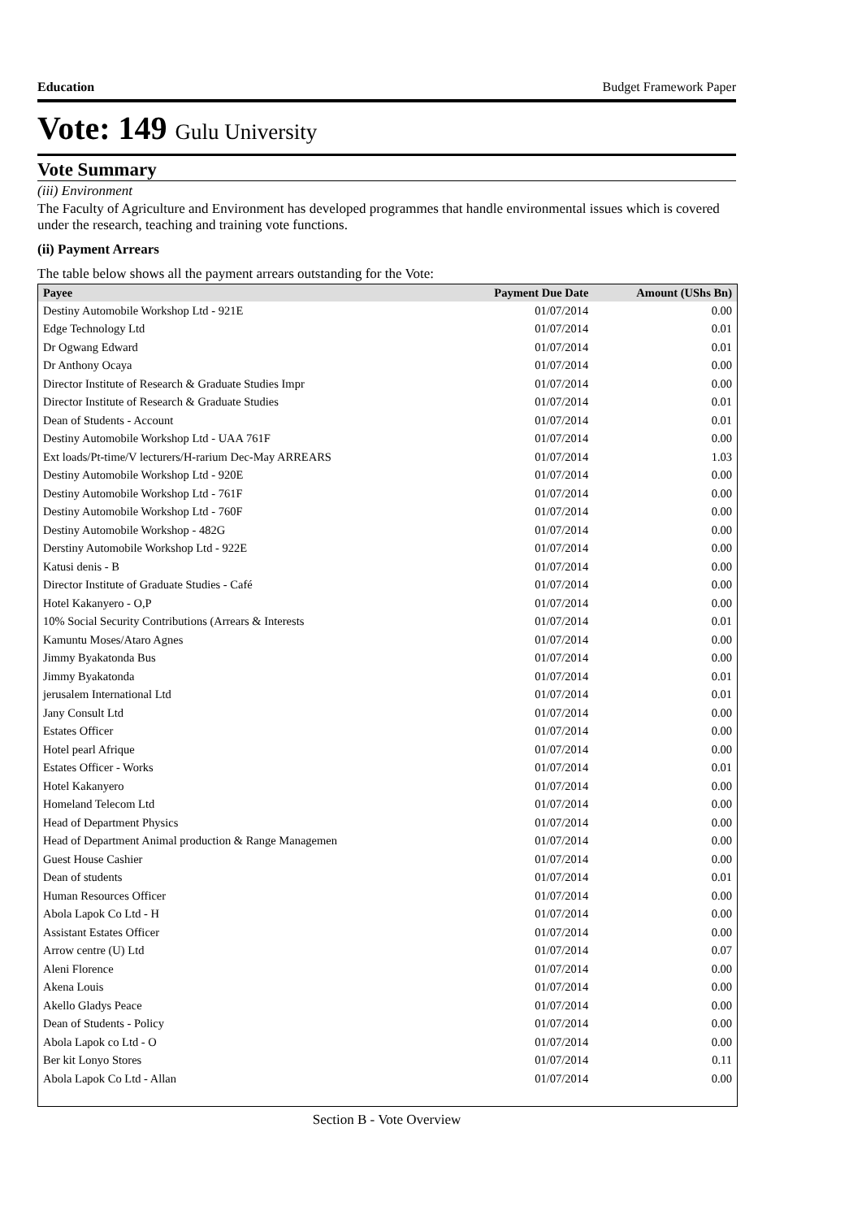Education Budget Framework Paper
Vote: 149 Gulu University
Vote Summary
(iii) Environment
The Faculty of Agriculture and Environment has developed programmes that handle environmental issues which is covered under the research, teaching and training vote functions.
(ii) Payment Arrears
The table below shows all the payment arrears outstanding for the Vote:
| Payee | Payment Due Date | Amount (UShs Bn) |
| --- | --- | --- |
| Destiny Automobile Workshop Ltd - 921E | 01/07/2014 | 0.00 |
| Edge Technology Ltd | 01/07/2014 | 0.01 |
| Dr Ogwang Edward | 01/07/2014 | 0.01 |
| Dr Anthony Ocaya | 01/07/2014 | 0.00 |
| Director Institute of Research & Graduate Studies Impr | 01/07/2014 | 0.00 |
| Director Institute of Research & Graduate Studies | 01/07/2014 | 0.01 |
| Dean of Students - Account | 01/07/2014 | 0.01 |
| Destiny Automobile Workshop Ltd - UAA 761F | 01/07/2014 | 0.00 |
| Ext loads/Pt-time/V lecturers/H-rarium Dec-May ARREARS | 01/07/2014 | 1.03 |
| Destiny Automobile Workshop Ltd - 920E | 01/07/2014 | 0.00 |
| Destiny Automobile Workshop Ltd - 761F | 01/07/2014 | 0.00 |
| Destiny Automobile Workshop Ltd - 760F | 01/07/2014 | 0.00 |
| Destiny Automobile Workshop - 482G | 01/07/2014 | 0.00 |
| Derstiny Automobile Workshop Ltd - 922E | 01/07/2014 | 0.00 |
| Katusi denis - B | 01/07/2014 | 0.00 |
| Director Institute of Graduate Studies - Café | 01/07/2014 | 0.00 |
| Hotel Kakanyero - O,P | 01/07/2014 | 0.00 |
| 10% Social Security Contributions (Arrears & Interests | 01/07/2014 | 0.01 |
| Kamuntu Moses/Ataro Agnes | 01/07/2014 | 0.00 |
| Jimmy Byakatonda Bus | 01/07/2014 | 0.00 |
| Jimmy Byakatonda | 01/07/2014 | 0.01 |
| jerusalem International Ltd | 01/07/2014 | 0.01 |
| Jany Consult Ltd | 01/07/2014 | 0.00 |
| Estates Officer | 01/07/2014 | 0.00 |
| Hotel pearl Afrique | 01/07/2014 | 0.00 |
| Estates Officer - Works | 01/07/2014 | 0.01 |
| Hotel Kakanyero | 01/07/2014 | 0.00 |
| Homeland Telecom Ltd | 01/07/2014 | 0.00 |
| Head of Department Physics | 01/07/2014 | 0.00 |
| Head of Department Animal production & Range Managemen | 01/07/2014 | 0.00 |
| Guest House Cashier | 01/07/2014 | 0.00 |
| Dean of students | 01/07/2014 | 0.01 |
| Human Resources Officer | 01/07/2014 | 0.00 |
| Abola Lapok Co Ltd - H | 01/07/2014 | 0.00 |
| Assistant Estates Officer | 01/07/2014 | 0.00 |
| Arrow centre (U) Ltd | 01/07/2014 | 0.07 |
| Aleni Florence | 01/07/2014 | 0.00 |
| Akena Louis | 01/07/2014 | 0.00 |
| Akello Gladys Peace | 01/07/2014 | 0.00 |
| Dean of Students - Policy | 01/07/2014 | 0.00 |
| Abola Lapok co Ltd - O | 01/07/2014 | 0.00 |
| Ber kit Lonyo Stores | 01/07/2014 | 0.11 |
| Abola Lapok Co Ltd - Allan | 01/07/2014 | 0.00 |
Section B - Vote Overview